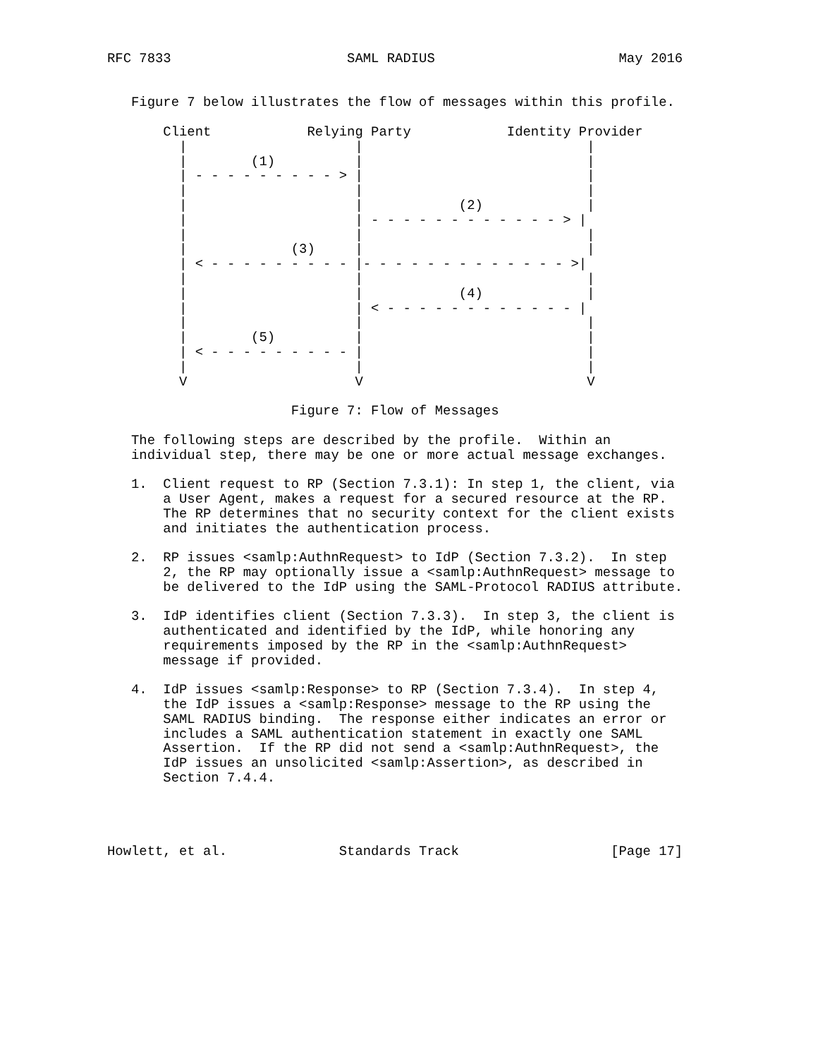RFC 7833                      SAML RADIUS                       May 2016


   Figure 7 below illustrates the flow of messages within this profile.

       Client            Relying Party            Identity Provider
         |                     |                            |
         |        (1)          |                            |
         | - - - - - - - - - > |                            |
         |                     |                            |
         |                     |            (2)             |
         |                     | - - - - - - - - - - - - > |
         |                     |                            |
         |             (3)     |                            |
         | < - - - - - - - - - |- - - - - - - - - - - - - >|
         |                     |                            |
         |                     |            (4)             |
         |                     | < - - - - - - - - - - - - |
         |                     |                            |
         |        (5)          |                            |
         | < - - - - - - - - - |                            |
         |                     |                            |
         V                     V                            V

                       Figure 7: Flow of Messages

   The following steps are described by the profile.  Within an
   individual step, there may be one or more actual message exchanges.

   1.  Client request to RP (Section 7.3.1): In step 1, the client, via
       a User Agent, makes a request for a secured resource at the RP.
       The RP determines that no security context for the client exists
       and initiates the authentication process.

   2.  RP issues <samlp:AuthnRequest> to IdP (Section 7.3.2).  In step
       2, the RP may optionally issue a <samlp:AuthnRequest> message to
       be delivered to the IdP using the SAML-Protocol RADIUS attribute.

   3.  IdP identifies client (Section 7.3.3).  In step 3, the client is
       authenticated and identified by the IdP, while honoring any
       requirements imposed by the RP in the <samlp:AuthnRequest>
       message if provided.

   4.  IdP issues <samlp:Response> to RP (Section 7.3.4).  In step 4,
       the IdP issues a <samlp:Response> message to the RP using the
       SAML RADIUS binding.  The response either indicates an error or
       includes a SAML authentication statement in exactly one SAML
       Assertion.  If the RP did not send a <samlp:AuthnRequest>, the
       IdP issues an unsolicited <samlp:Assertion>, as described in
       Section 7.4.4.




Howlett, et al.              Standards Track                   [Page 17]